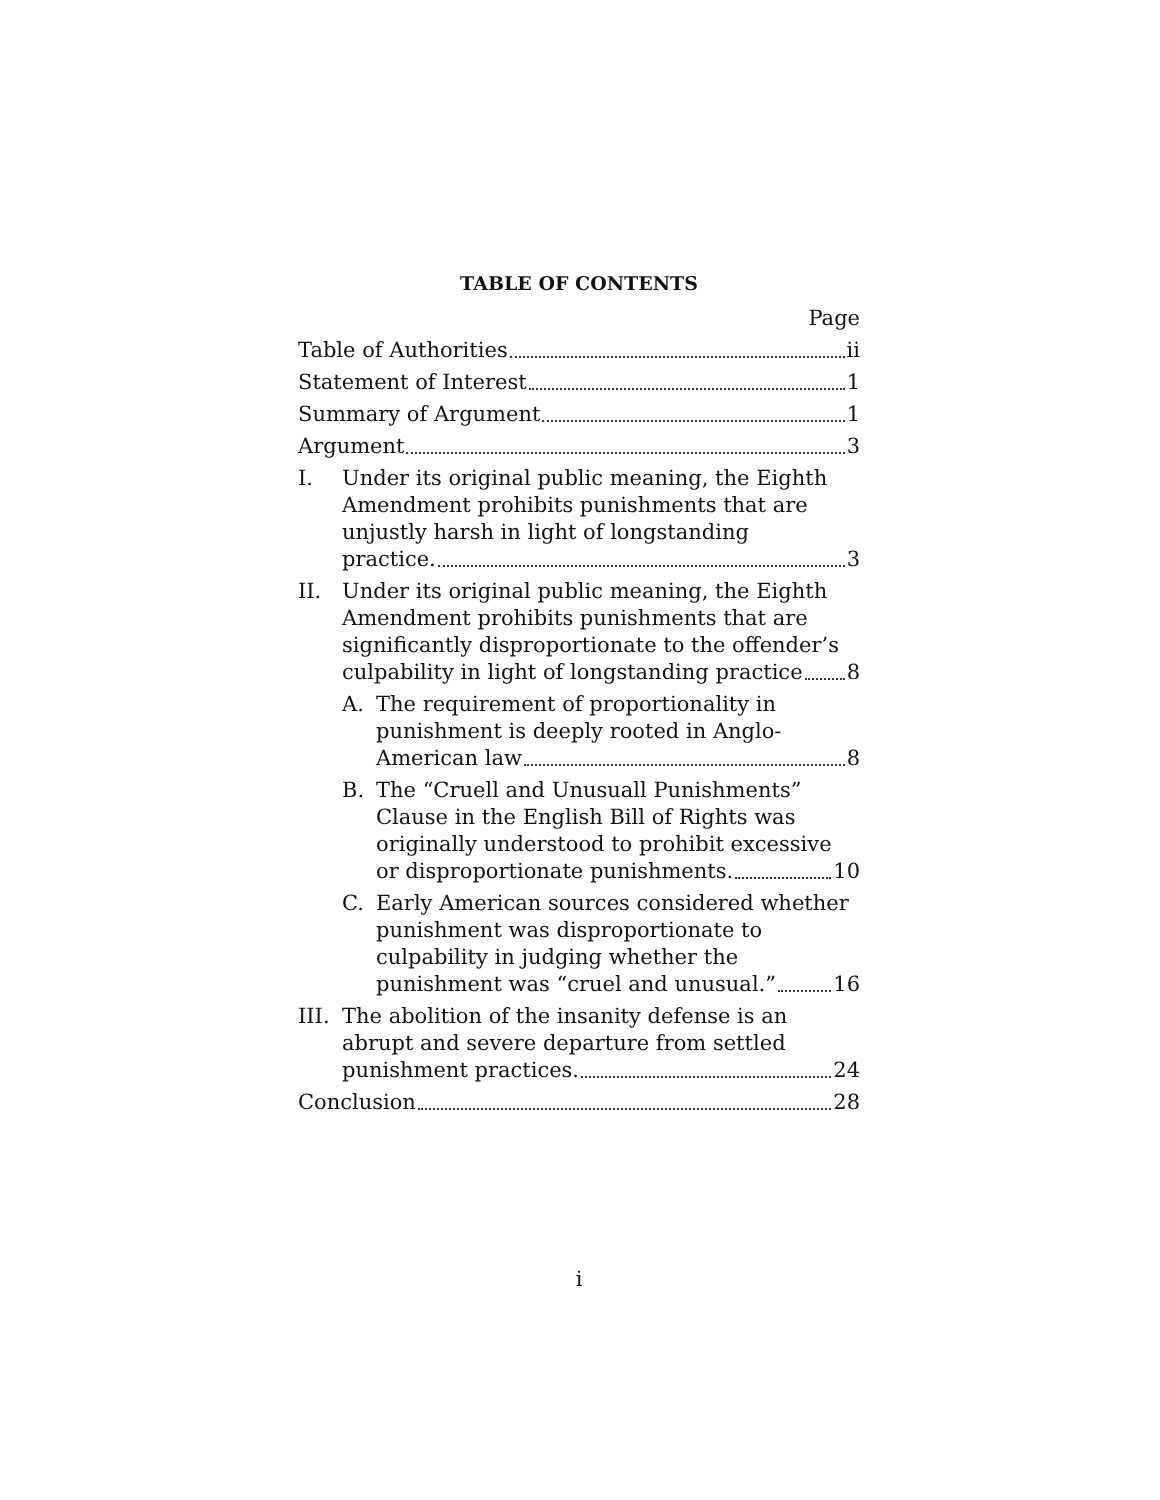TABLE OF CONTENTS
Page
Table of Authorities ii
Statement of Interest 1
Summary of Argument 1
Argument 3
I. Under its original public meaning, the Eighth Amendment prohibits punishments that are unjustly harsh in light of longstanding
practice. 3
II. Under its original public meaning, the Eighth Amendment prohibits punishments that are significantly disproportionate to the offender’s
culpability in light of longstanding practice 8
A. The requirement of proportionality in punishment is deeply rooted in Anglo-
American law 8
B. The “Cruell and Unusuall Punishments” Clause in the English Bill of Rights was originally understood to prohibit excessive
or disproportionate punishments. 10
C. Early American sources considered whether punishment was disproportionate to culpability in judging whether the
punishment was “cruel and unusual.” 16
III. The abolition of the insanity defense is an abrupt and severe departure from settled
punishment practices. 24
Conclusion 28
i